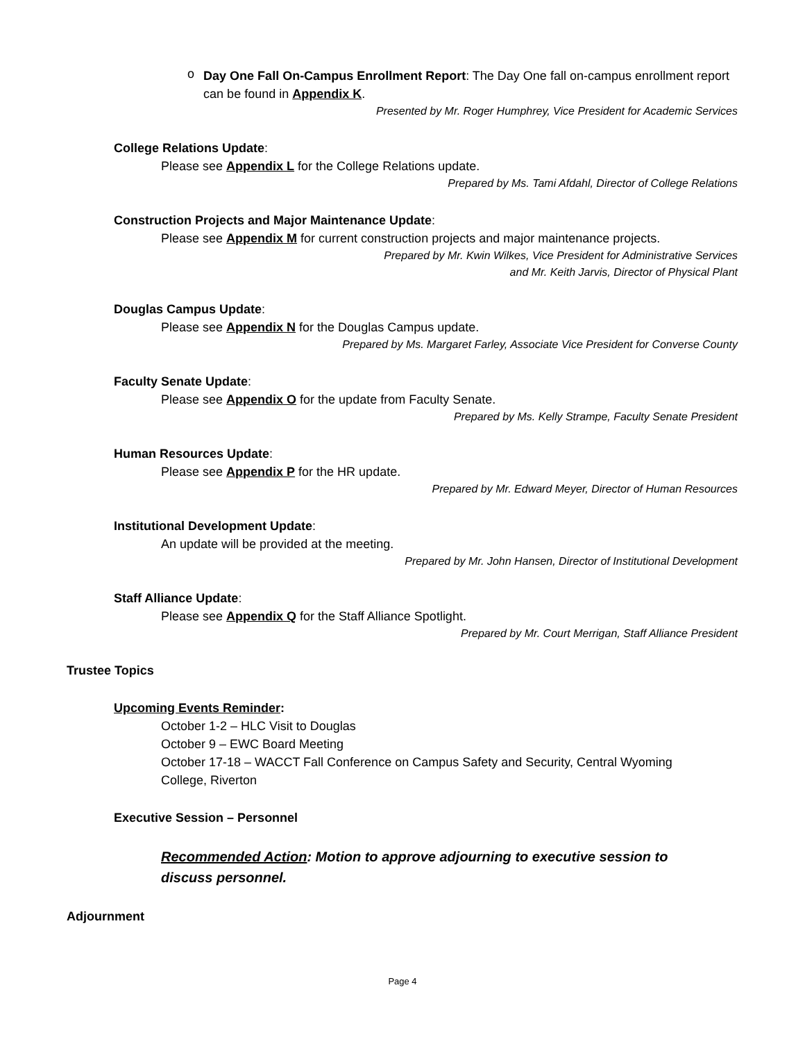o
Day One Fall On-Campus Enrollment Report: The Day One fall on-campus enrollment report can be found in Appendix K.
Presented by Mr. Roger Humphrey, Vice President for Academic Services
College Relations Update:
Please see Appendix L for the College Relations update.
Prepared by Ms. Tami Afdahl, Director of College Relations
Construction Projects and Major Maintenance Update:
Please see Appendix M for current construction projects and major maintenance projects.
Prepared by Mr. Kwin Wilkes, Vice President for Administrative Services
and Mr. Keith Jarvis, Director of Physical Plant
Douglas Campus Update:
Please see Appendix N for the Douglas Campus update.
Prepared by Ms. Margaret Farley, Associate Vice President for Converse County
Faculty Senate Update:
Please see Appendix O for the update from Faculty Senate.
Prepared by Ms. Kelly Strampe, Faculty Senate President
Human Resources Update:
Please see Appendix P for the HR update.
Prepared by Mr. Edward Meyer, Director of Human Resources
Institutional Development Update:
An update will be provided at the meeting.
Prepared by Mr. John Hansen, Director of Institutional Development
Staff Alliance Update:
Please see Appendix Q for the Staff Alliance Spotlight.
Prepared by Mr. Court Merrigan, Staff Alliance President
Trustee Topics
Upcoming Events Reminder:
October 1-2 – HLC Visit to Douglas
October 9 – EWC Board Meeting
October 17-18 – WACCT Fall Conference on Campus Safety and Security, Central Wyoming College, Riverton
Executive Session – Personnel
Recommended Action: Motion to approve adjourning to executive session to discuss personnel.
Adjournment
Page 4